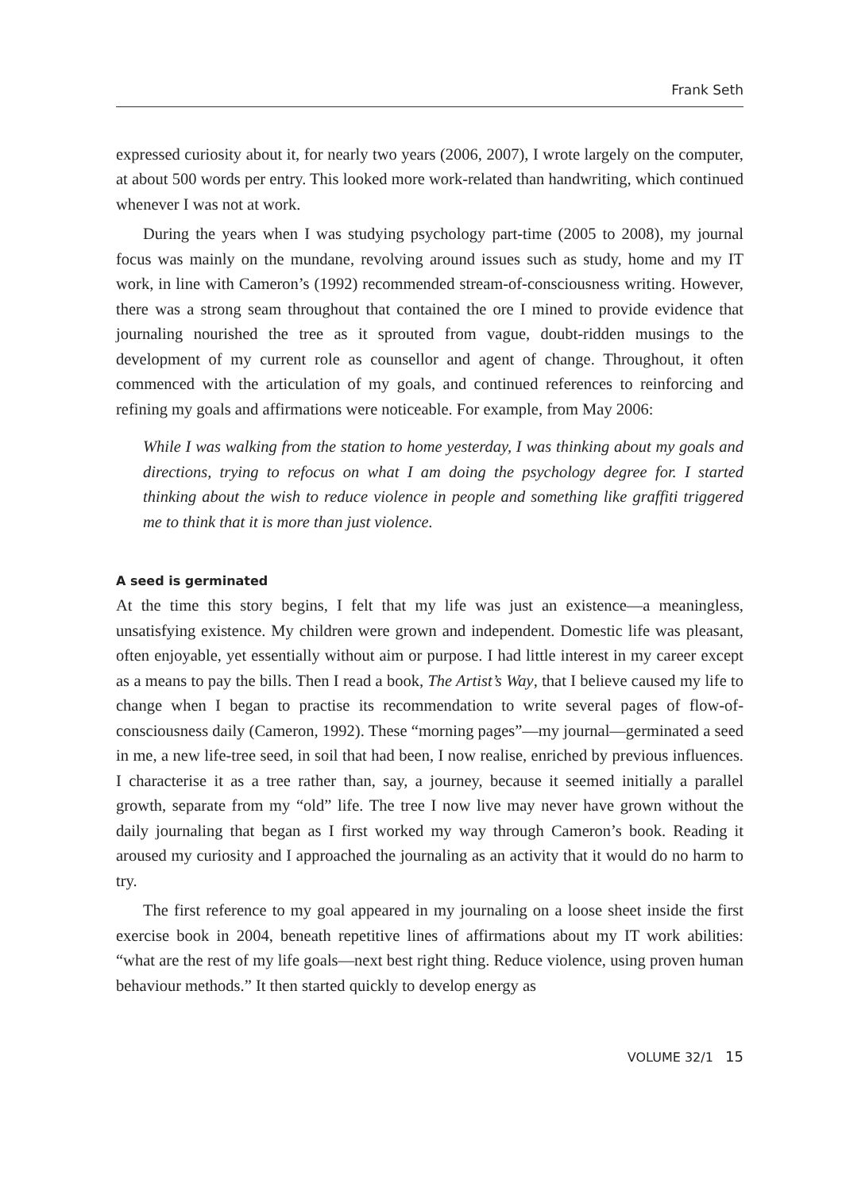Frank Seth
expressed curiosity about it, for nearly two years (2006, 2007), I wrote largely on the computer, at about 500 words per entry. This looked more work-related than handwriting, which continued whenever I was not at work.
During the years when I was studying psychology part-time (2005 to 2008), my journal focus was mainly on the mundane, revolving around issues such as study, home and my IT work, in line with Cameron’s (1992) recommended stream-of-consciousness writing. However, there was a strong seam throughout that contained the ore I mined to provide evidence that journaling nourished the tree as it sprouted from vague, doubt-ridden musings to the development of my current role as counsellor and agent of change. Throughout, it often commenced with the articulation of my goals, and continued references to reinforcing and refining my goals and affirmations were noticeable. For example, from May 2006:
While I was walking from the station to home yesterday, I was thinking about my goals and directions, trying to refocus on what I am doing the psychology degree for. I started thinking about the wish to reduce violence in people and something like graffiti triggered me to think that it is more than just violence.
A seed is germinated
At the time this story begins, I felt that my life was just an existence—a meaningless, unsatisfying existence. My children were grown and independent. Domestic life was pleasant, often enjoyable, yet essentially without aim or purpose. I had little interest in my career except as a means to pay the bills. Then I read a book, The Artist’s Way, that I believe caused my life to change when I began to practise its recommendation to write several pages of flow-of-consciousness daily (Cameron, 1992). These “morning pages”—my journal—germinated a seed in me, a new life-tree seed, in soil that had been, I now realise, enriched by previous influences. I characterise it as a tree rather than, say, a journey, because it seemed initially a parallel growth, separate from my “old” life. The tree I now live may never have grown without the daily journaling that began as I first worked my way through Cameron’s book. Reading it aroused my curiosity and I approached the journaling as an activity that it would do no harm to try.
The first reference to my goal appeared in my journaling on a loose sheet inside the first exercise book in 2004, beneath repetitive lines of affirmations about my IT work abilities: “what are the rest of my life goals—next best right thing. Reduce violence, using proven human behaviour methods.” It then started quickly to develop energy as
VOLUME 32/1 15